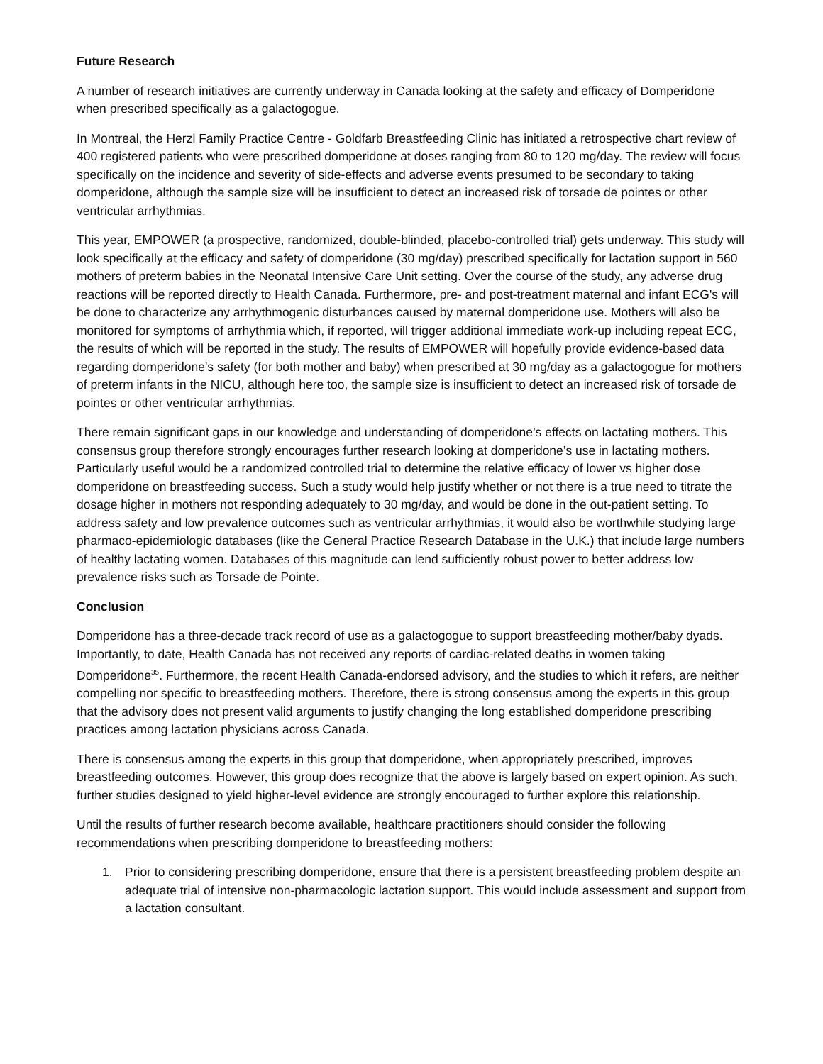Future Research
A number of research initiatives are currently underway in Canada looking at the safety and efficacy of Domperidone when prescribed specifically as a galactogogue.
In Montreal, the Herzl Family Practice Centre - Goldfarb Breastfeeding Clinic has initiated a retrospective chart review of 400 registered patients who were prescribed domperidone at doses ranging from 80 to 120 mg/day. The review will focus specifically on the incidence and severity of side-effects and adverse events presumed to be secondary to taking domperidone, although the sample size will be insufficient to detect an increased risk of torsade de pointes or other ventricular arrhythmias.
This year, EMPOWER (a prospective, randomized, double-blinded, placebo-controlled trial) gets underway. This study will look specifically at the efficacy and safety of domperidone (30 mg/day) prescribed specifically for lactation support in 560 mothers of preterm babies in the Neonatal Intensive Care Unit setting. Over the course of the study, any adverse drug reactions will be reported directly to Health Canada. Furthermore, pre- and post-treatment maternal and infant ECG's will be done to characterize any arrhythmogenic disturbances caused by maternal domperidone use. Mothers will also be monitored for symptoms of arrhythmia which, if reported, will trigger additional immediate work-up including repeat ECG, the results of which will be reported in the study. The results of EMPOWER will hopefully provide evidence-based data regarding domperidone's safety (for both mother and baby) when prescribed at 30 mg/day as a galactogogue for mothers of preterm infants in the NICU, although here too, the sample size is insufficient to detect an increased risk of torsade de pointes or other ventricular arrhythmias.
There remain significant gaps in our knowledge and understanding of domperidone’s effects on lactating mothers. This consensus group therefore strongly encourages further research looking at domperidone’s use in lactating mothers. Particularly useful would be a randomized controlled trial to determine the relative efficacy of lower vs higher dose domperidone on breastfeeding success. Such a study would help justify whether or not there is a true need to titrate the dosage higher in mothers not responding adequately to 30 mg/day, and would be done in the out-patient setting. To address safety and low prevalence outcomes such as ventricular arrhythmias, it would also be worthwhile studying large pharmaco-epidemiologic databases (like the General Practice Research Database in the U.K.) that include large numbers of healthy lactating women. Databases of this magnitude can lend sufficiently robust power to better address low prevalence risks such as Torsade de Pointe.
Conclusion
Domperidone has a three-decade track record of use as a galactogogue to support breastfeeding mother/baby dyads. Importantly, to date, Health Canada has not received any reports of cardiac-related deaths in women taking Domperidone<sup>35</sup>. Furthermore, the recent Health Canada-endorsed advisory, and the studies to which it refers, are neither compelling nor specific to breastfeeding mothers. Therefore, there is strong consensus among the experts in this group that the advisory does not present valid arguments to justify changing the long established domperidone prescribing practices among lactation physicians across Canada.
There is consensus among the experts in this group that domperidone, when appropriately prescribed, improves breastfeeding outcomes. However, this group does recognize that the above is largely based on expert opinion. As such, further studies designed to yield higher-level evidence are strongly encouraged to further explore this relationship.
Until the results of further research become available, healthcare practitioners should consider the following recommendations when prescribing domperidone to breastfeeding mothers:
1. Prior to considering prescribing domperidone, ensure that there is a persistent breastfeeding problem despite an adequate trial of intensive non-pharmacologic lactation support. This would include assessment and support from a lactation consultant.